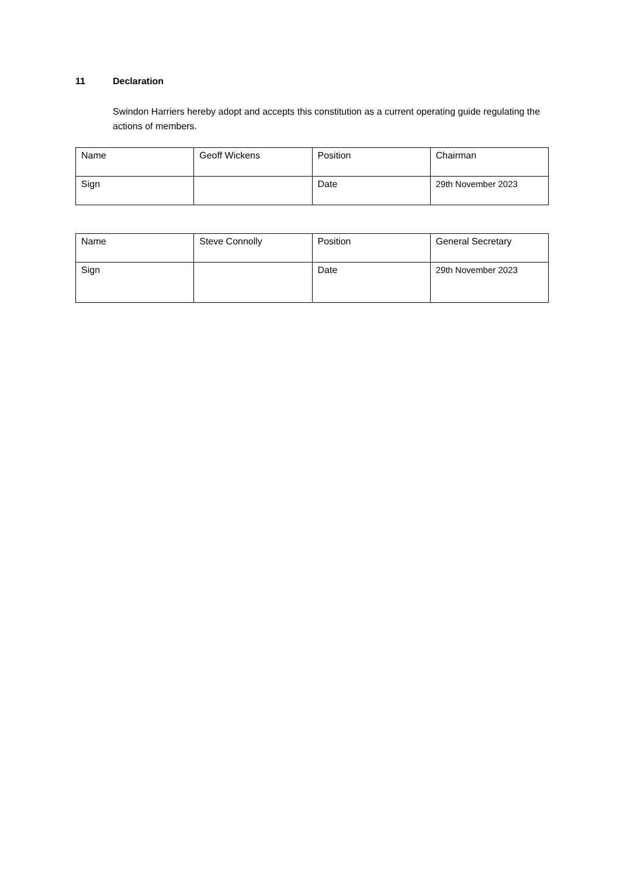11 Declaration
Swindon Harriers hereby adopt and accepts this constitution as a current operating guide regulating the actions of members.
| Name | Geoff Wickens | Position | Chairman |
| Sign | | Date | 29th November 2023 |
| Name | Steve Connolly | Position | General Secretary |
| Sign | | Date | 29th November 2023 |